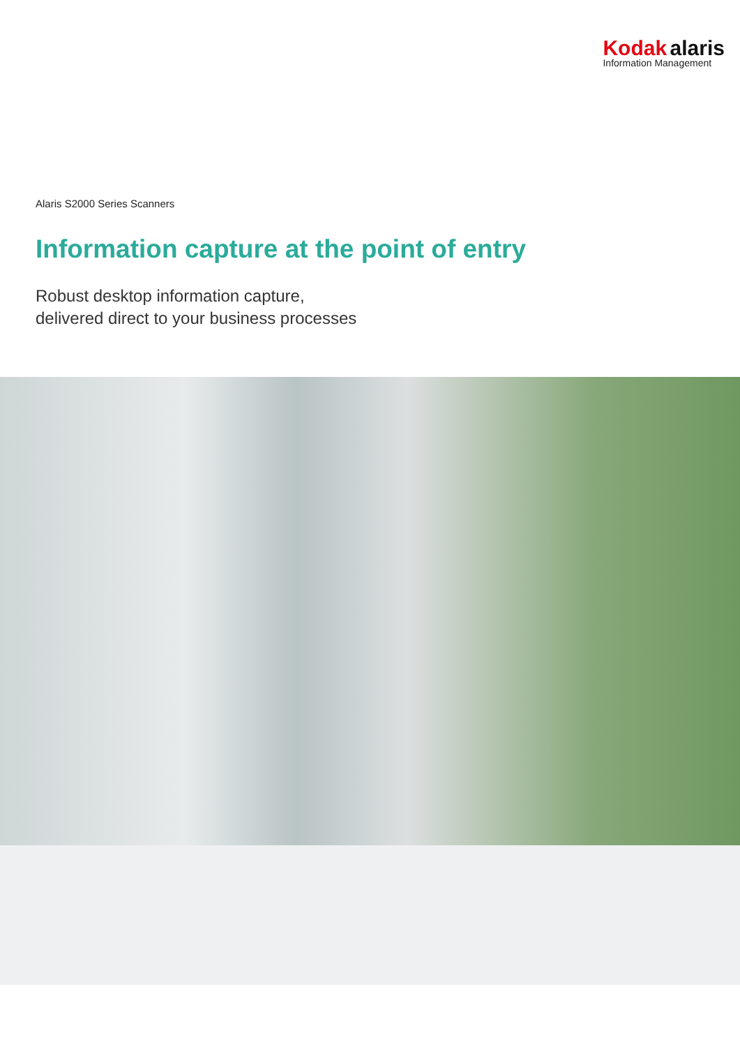Kodak alaris
Information Management
Alaris S2000 Series Scanners
Information capture at the point of entry
Robust desktop information capture,
delivered direct to your business processes